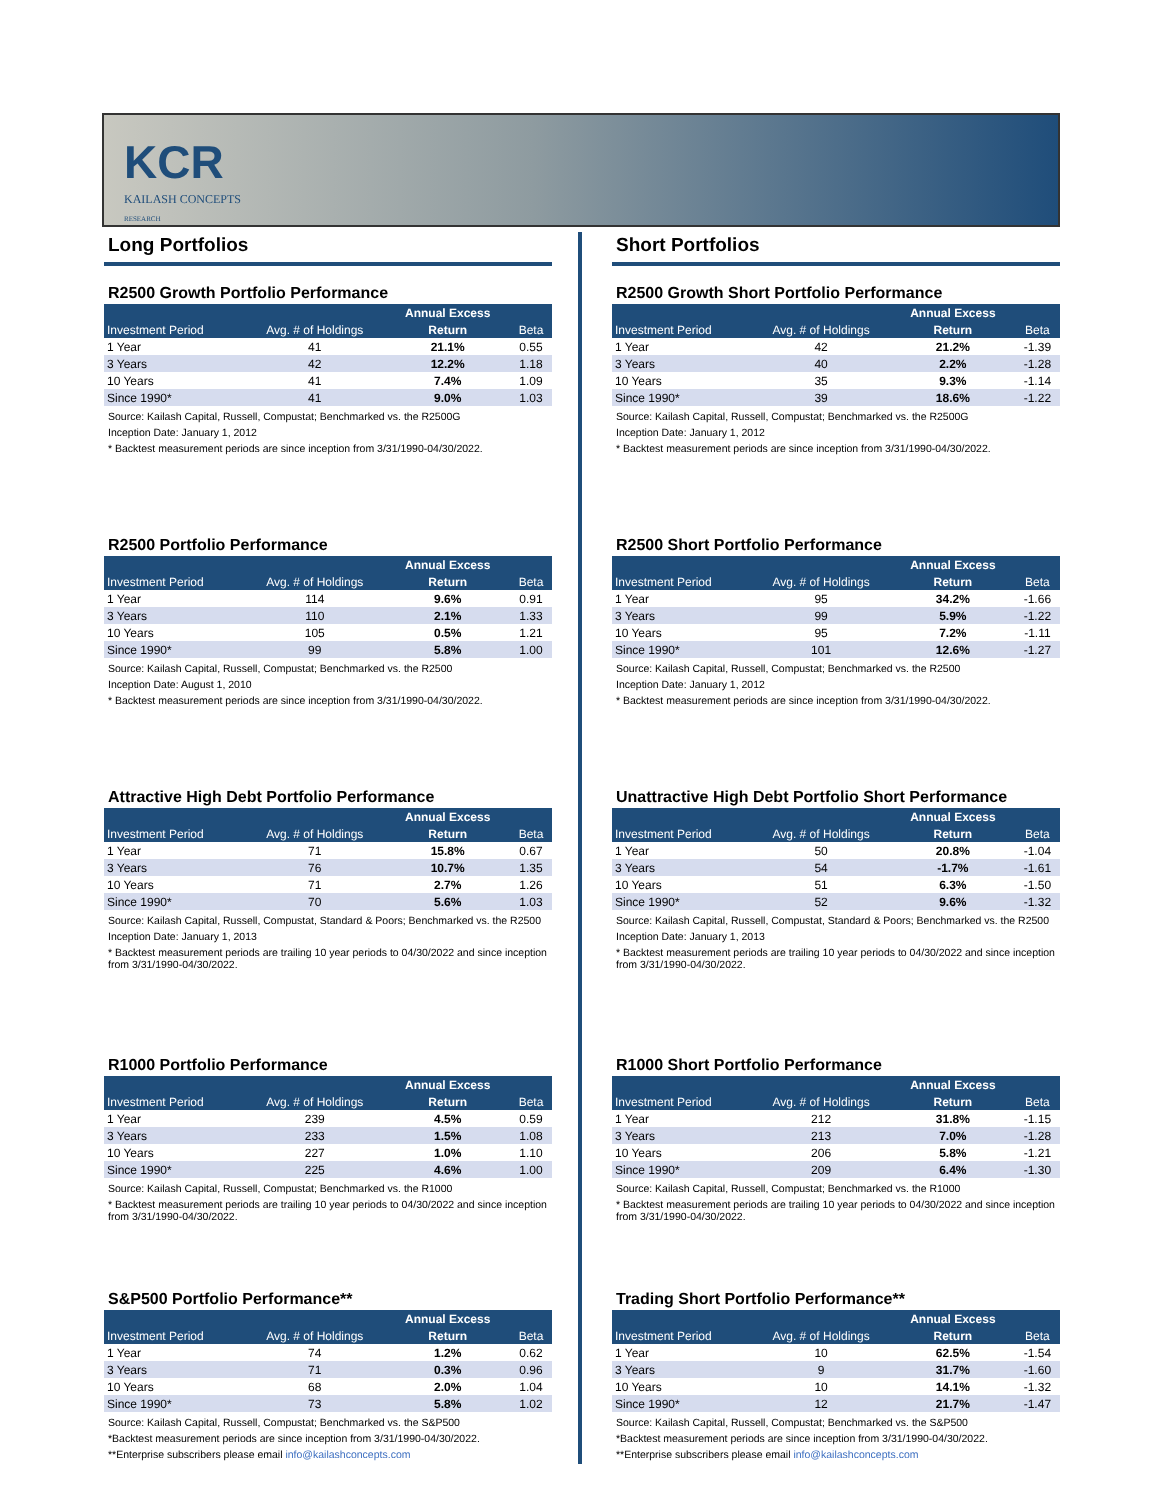KCR
KAILASH CONCEPTS
RESEARCH
Long Portfolios
R2500 Growth Portfolio Performance
| | | Annual Excess | |
| --- | --- | --- | --- |
| Investment Period | Avg. # of Holdings | Return | Beta |
| 1 Year | 41 | 21.1% | 0.55 |
| 3 Years | 42 | 12.2% | 1.18 |
| 10 Years | 41 | 7.4% | 1.09 |
| Since 1990* | 41 | 9.0% | 1.03 |
Source: Kailash Capital, Russell, Compustat; Benchmarked vs. the R2500G
Inception Date: January 1, 2012
* Backtest measurement periods are since inception from 3/31/1990-04/30/2022.
R2500 Portfolio Performance
| | | Annual Excess | |
| --- | --- | --- | --- |
| Investment Period | Avg. # of Holdings | Return | Beta |
| 1 Year | 114 | 9.6% | 0.91 |
| 3 Years | 110 | 2.1% | 1.33 |
| 10 Years | 105 | 0.5% | 1.21 |
| Since 1990* | 99 | 5.8% | 1.00 |
Source: Kailash Capital, Russell, Compustat; Benchmarked vs. the R2500
Inception Date: August 1, 2010
* Backtest measurement periods are since inception from 3/31/1990-04/30/2022.
Attractive High Debt Portfolio Performance
| | | Annual Excess | |
| --- | --- | --- | --- |
| Investment Period | Avg. # of Holdings | Return | Beta |
| 1 Year | 71 | 15.8% | 0.67 |
| 3 Years | 76 | 10.7% | 1.35 |
| 10 Years | 71 | 2.7% | 1.26 |
| Since 1990* | 70 | 5.6% | 1.03 |
Source: Kailash Capital, Russell, Compustat, Standard & Poors; Benchmarked vs. the R2500
Inception Date: January 1, 2013
* Backtest measurement periods are trailing 10 year periods to 04/30/2022 and since inception from 3/31/1990-04/30/2022.
R1000 Portfolio Performance
| | | Annual Excess | |
| --- | --- | --- | --- |
| Investment Period | Avg. # of Holdings | Return | Beta |
| 1 Year | 239 | 4.5% | 0.59 |
| 3 Years | 233 | 1.5% | 1.08 |
| 10 Years | 227 | 1.0% | 1.10 |
| Since 1990* | 225 | 4.6% | 1.00 |
Source: Kailash Capital, Russell, Compustat; Benchmarked vs. the R1000
* Backtest measurement periods are trailing 10 year periods to 04/30/2022 and since inception from 3/31/1990-04/30/2022.
S&P500 Portfolio Performance**
| | | Annual Excess | |
| --- | --- | --- | --- |
| Investment Period | Avg. # of Holdings | Return | Beta |
| 1 Year | 74 | 1.2% | 0.62 |
| 3 Years | 71 | 0.3% | 0.96 |
| 10 Years | 68 | 2.0% | 1.04 |
| Since 1990* | 73 | 5.8% | 1.02 |
Source: Kailash Capital, Russell, Compustat; Benchmarked vs. the S&P500
*Backtest measurement periods are since inception from 3/31/1990-04/30/2022.
**Enterprise subscribers please email info@kailashconcepts.com
Short Portfolios
R2500 Growth Short Portfolio Performance
| | | Annual Excess | |
| --- | --- | --- | --- |
| Investment Period | Avg. # of Holdings | Return | Beta |
| 1 Year | 42 | 21.2% | -1.39 |
| 3 Years | 40 | 2.2% | -1.28 |
| 10 Years | 35 | 9.3% | -1.14 |
| Since 1990* | 39 | 18.6% | -1.22 |
Source: Kailash Capital, Russell, Compustat; Benchmarked vs. the R2500G
Inception Date: January 1, 2012
* Backtest measurement periods are since inception from 3/31/1990-04/30/2022.
R2500 Short Portfolio Performance
| | | Annual Excess | |
| --- | --- | --- | --- |
| Investment Period | Avg. # of Holdings | Return | Beta |
| 1 Year | 95 | 34.2% | -1.66 |
| 3 Years | 99 | 5.9% | -1.22 |
| 10 Years | 95 | 7.2% | -1.11 |
| Since 1990* | 101 | 12.6% | -1.27 |
Source: Kailash Capital, Russell, Compustat; Benchmarked vs. the R2500
Inception Date: January 1, 2012
* Backtest measurement periods are since inception from 3/31/1990-04/30/2022.
Unattractive High Debt Portfolio Short Performance
| | | Annual Excess | |
| --- | --- | --- | --- |
| Investment Period | Avg. # of Holdings | Return | Beta |
| 1 Year | 50 | 20.8% | -1.04 |
| 3 Years | 54 | -1.7% | -1.61 |
| 10 Years | 51 | 6.3% | -1.50 |
| Since 1990* | 52 | 9.6% | -1.32 |
Source: Kailash Capital, Russell, Compustat, Standard & Poors; Benchmarked vs. the R2500
Inception Date: January 1, 2013
* Backtest measurement periods are trailing 10 year periods to 04/30/2022 and since inception from 3/31/1990-04/30/2022.
R1000 Short Portfolio Performance
| | | Annual Excess | |
| --- | --- | --- | --- |
| Investment Period | Avg. # of Holdings | Return | Beta |
| 1 Year | 212 | 31.8% | -1.15 |
| 3 Years | 213 | 7.0% | -1.28 |
| 10 Years | 206 | 5.8% | -1.21 |
| Since 1990* | 209 | 6.4% | -1.30 |
Source: Kailash Capital, Russell, Compustat; Benchmarked vs. the R1000
* Backtest measurement periods are trailing 10 year periods to 04/30/2022 and since inception from 3/31/1990-04/30/2022.
Trading Short Portfolio Performance**
| | | Annual Excess | |
| --- | --- | --- | --- |
| Investment Period | Avg. # of Holdings | Return | Beta |
| 1 Year | 10 | 62.5% | -1.54 |
| 3 Years | 9 | 31.7% | -1.60 |
| 10 Years | 10 | 14.1% | -1.32 |
| Since 1990* | 12 | 21.7% | -1.47 |
Source: Kailash Capital, Russell, Compustat; Benchmarked vs. the S&P500
*Backtest measurement periods are since inception from 3/31/1990-04/30/2022.
**Enterprise subscribers please email info@kailashconcepts.com